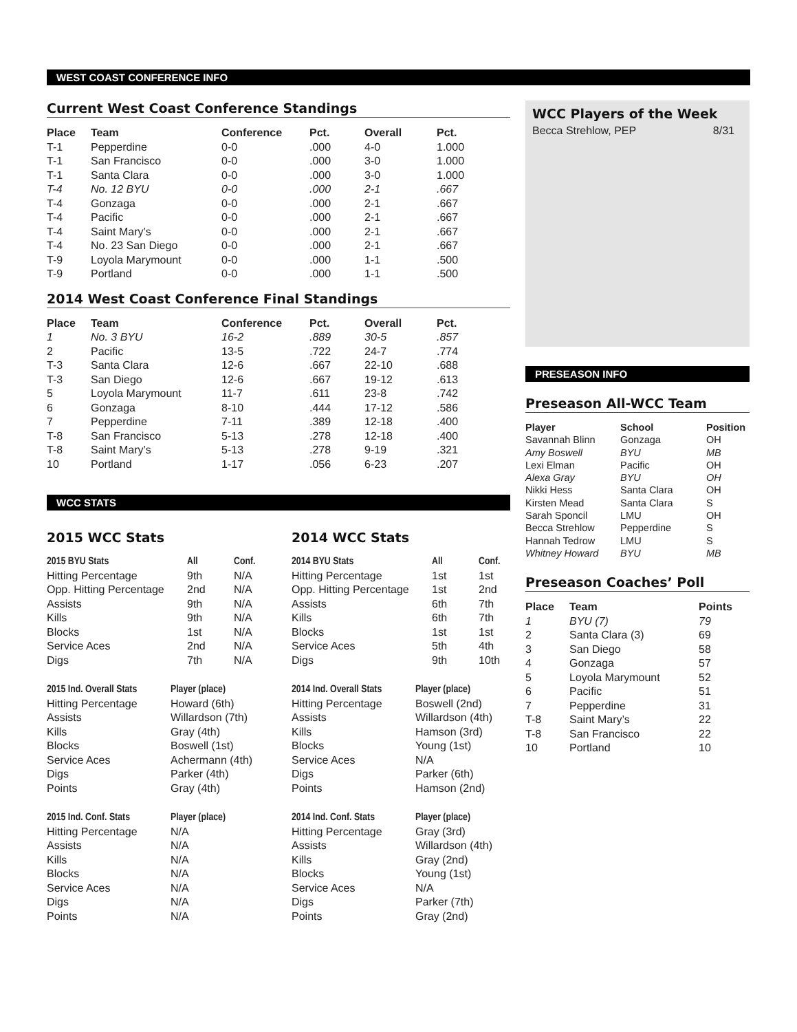WEST COAST CONFERENCE INFO
Current West Coast Conference Standings
| Place | Team | Conference | Pct. | Overall | Pct. |
| --- | --- | --- | --- | --- | --- |
| T-1 | Pepperdine | 0-0 | .000 | 4-0 | 1.000 |
| T-1 | San Francisco | 0-0 | .000 | 3-0 | 1.000 |
| T-1 | Santa Clara | 0-0 | .000 | 3-0 | 1.000 |
| T-4 | No. 12 BYU | 0-0 | .000 | 2-1 | .667 |
| T-4 | Gonzaga | 0-0 | .000 | 2-1 | .667 |
| T-4 | Pacific | 0-0 | .000 | 2-1 | .667 |
| T-4 | Saint Mary’s | 0-0 | .000 | 2-1 | .667 |
| T-4 | No. 23 San Diego | 0-0 | .000 | 2-1 | .667 |
| T-9 | Loyola Marymount | 0-0 | .000 | 1-1 | .500 |
| T-9 | Portland | 0-0 | .000 | 1-1 | .500 |
2014 West Coast Conference Final Standings
| Place | Team | Conference | Pct. | Overall | Pct. |
| --- | --- | --- | --- | --- | --- |
| 1 | No. 3 BYU | 16-2 | .889 | 30-5 | .857 |
| 2 | Pacific | 13-5 | .722 | 24-7 | .774 |
| T-3 | Santa Clara | 12-6 | .667 | 22-10 | .688 |
| T-3 | San Diego | 12-6 | .667 | 19-12 | .613 |
| 5 | Loyola Marymount | 11-7 | .611 | 23-8 | .742 |
| 6 | Gonzaga | 8-10 | .444 | 17-12 | .586 |
| 7 | Pepperdine | 7-11 | .389 | 12-18 | .400 |
| T-8 | San Francisco | 5-13 | .278 | 12-18 | .400 |
| T-8 | Saint Mary’s | 5-13 | .278 | 9-19 | .321 |
| 10 | Portland | 1-17 | .056 | 6-23 | .207 |
WCC STATS
2015 WCC Stats
| 2015 BYU Stats | All | Conf. |
| --- | --- | --- |
| Hitting Percentage | 9th | N/A |
| Opp. Hitting Percentage | 2nd | N/A |
| Assists | 9th | N/A |
| Kills | 9th | N/A |
| Blocks | 1st | N/A |
| Service Aces | 2nd | N/A |
| Digs | 7th | N/A |
| 2015 Ind. Overall Stats | Player (place) |
| --- | --- |
| Hitting Percentage | Howard (6th) |
| Assists | Willardson (7th) |
| Kills | Gray (4th) |
| Blocks | Boswell (1st) |
| Service Aces | Achermann (4th) |
| Digs | Parker (4th) |
| Points | Gray (4th) |
| 2015 Ind. Conf. Stats | Player (place) |
| --- | --- |
| Hitting Percentage | N/A |
| Assists | N/A |
| Kills | N/A |
| Blocks | N/A |
| Service Aces | N/A |
| Digs | N/A |
| Points | N/A |
2014 WCC Stats
| 2014 BYU Stats | All | Conf. |
| --- | --- | --- |
| Hitting Percentage | 1st | 1st |
| Opp. Hitting Percentage | 1st | 2nd |
| Assists | 6th | 7th |
| Kills | 6th | 7th |
| Blocks | 1st | 1st |
| Service Aces | 5th | 4th |
| Digs | 9th | 10th |
| 2014 Ind. Overall Stats | Player (place) |
| --- | --- |
| Hitting Percentage | Boswell (2nd) |
| Assists | Willardson (4th) |
| Kills | Hamson (3rd) |
| Blocks | Young (1st) |
| Service Aces | N/A |
| Digs | Parker (6th) |
| Points | Hamson (2nd) |
| 2014 Ind. Conf. Stats | Player (place) |
| --- | --- |
| Hitting Percentage | Gray (3rd) |
| Assists | Willardson (4th) |
| Kills | Gray (2nd) |
| Blocks | Young (1st) |
| Service Aces | N/A |
| Digs | Parker (7th) |
| Points | Gray (2nd) |
WCC Players of the Week
| Becca Strehlow, PEP | 8/31 |
PRESEASON INFO
Preseason All-WCC Team
| Player | School | Position |
| --- | --- | --- |
| Savannah Blinn | Gonzaga | OH |
| Amy Boswell | BYU | MB |
| Lexi Elman | Pacific | OH |
| Alexa Gray | BYU | OH |
| Nikki Hess | Santa Clara | OH |
| Kirsten Mead | Santa Clara | S |
| Sarah Sponcil | LMU | OH |
| Becca Strehlow | Pepperdine | S |
| Hannah Tedrow | LMU | S |
| Whitney Howard | BYU | MB |
Preseason Coaches’ Poll
| Place | Team | Points |
| --- | --- | --- |
| 1 | BYU (7) | 79 |
| 2 | Santa Clara (3) | 69 |
| 3 | San Diego | 58 |
| 4 | Gonzaga | 57 |
| 5 | Loyola Marymount | 52 |
| 6 | Pacific | 51 |
| 7 | Pepperdine | 31 |
| T-8 | Saint Mary’s | 22 |
| T-8 | San Francisco | 22 |
| 10 | Portland | 10 |